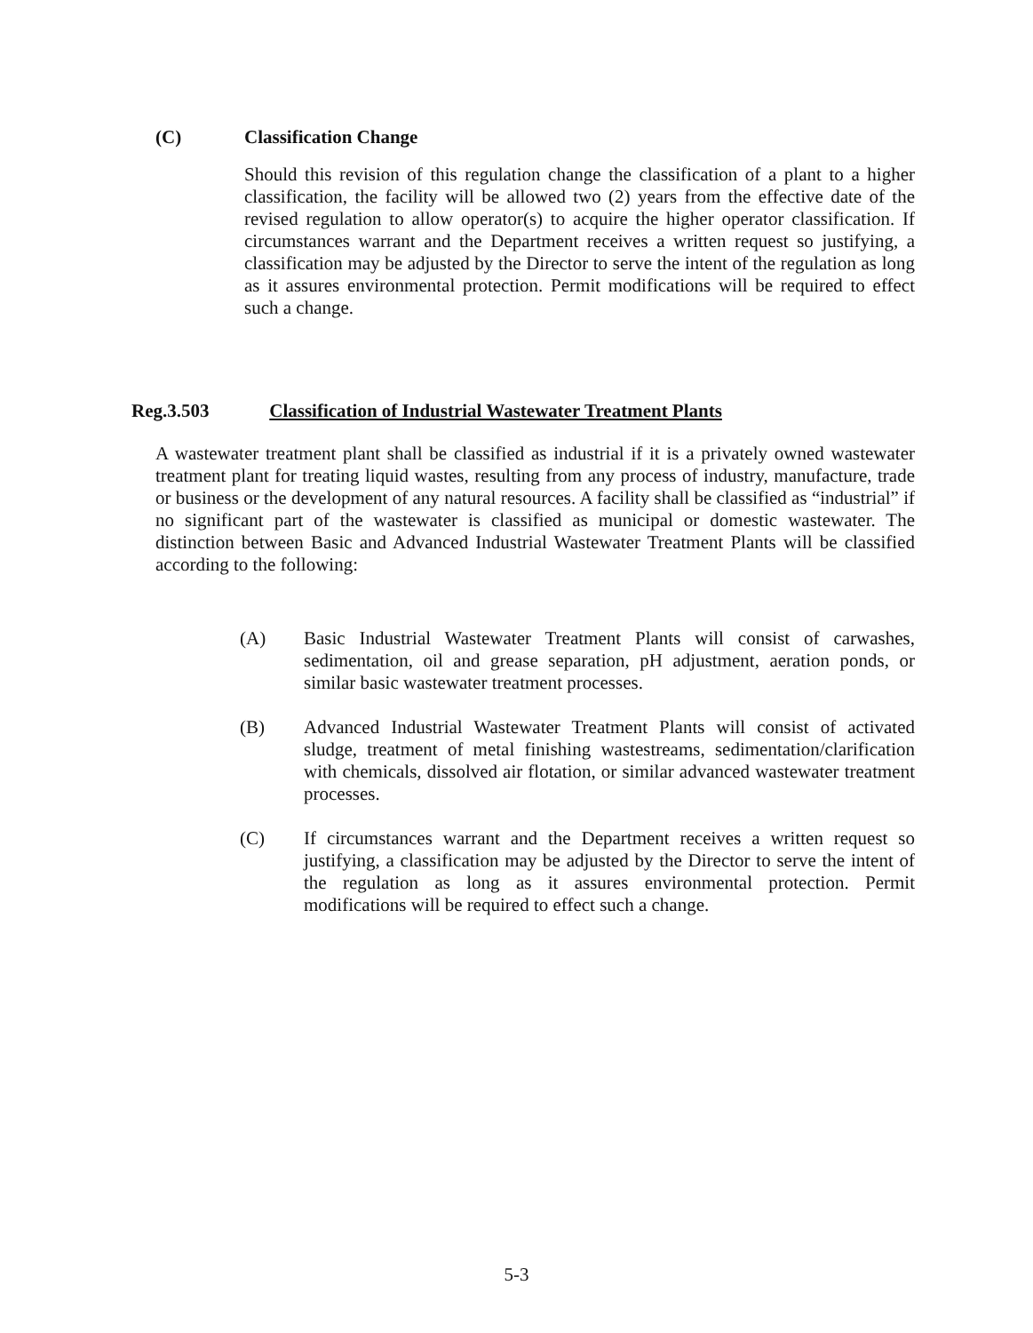(C) Classification Change
Should this revision of this regulation change the classification of a plant to a higher classification, the facility will be allowed two (2) years from the effective date of the revised regulation to allow operator(s) to acquire the higher operator classification. If circumstances warrant and the Department receives a written request so justifying, a classification may be adjusted by the Director to serve the intent of the regulation as long as it assures environmental protection. Permit modifications will be required to effect such a change.
Reg.3.503 Classification of Industrial Wastewater Treatment Plants
A wastewater treatment plant shall be classified as industrial if it is a privately owned wastewater treatment plant for treating liquid wastes, resulting from any process of industry, manufacture, trade or business or the development of any natural resources. A facility shall be classified as “industrial” if no significant part of the wastewater is classified as municipal or domestic wastewater. The distinction between Basic and Advanced Industrial Wastewater Treatment Plants will be classified according to the following:
(A) Basic Industrial Wastewater Treatment Plants will consist of carwashes, sedimentation, oil and grease separation, pH adjustment, aeration ponds, or similar basic wastewater treatment processes.
(B) Advanced Industrial Wastewater Treatment Plants will consist of activated sludge, treatment of metal finishing wastestreams, sedimentation/clarification with chemicals, dissolved air flotation, or similar advanced wastewater treatment processes.
(C) If circumstances warrant and the Department receives a written request so justifying, a classification may be adjusted by the Director to serve the intent of the regulation as long as it assures environmental protection. Permit modifications will be required to effect such a change.
5-3